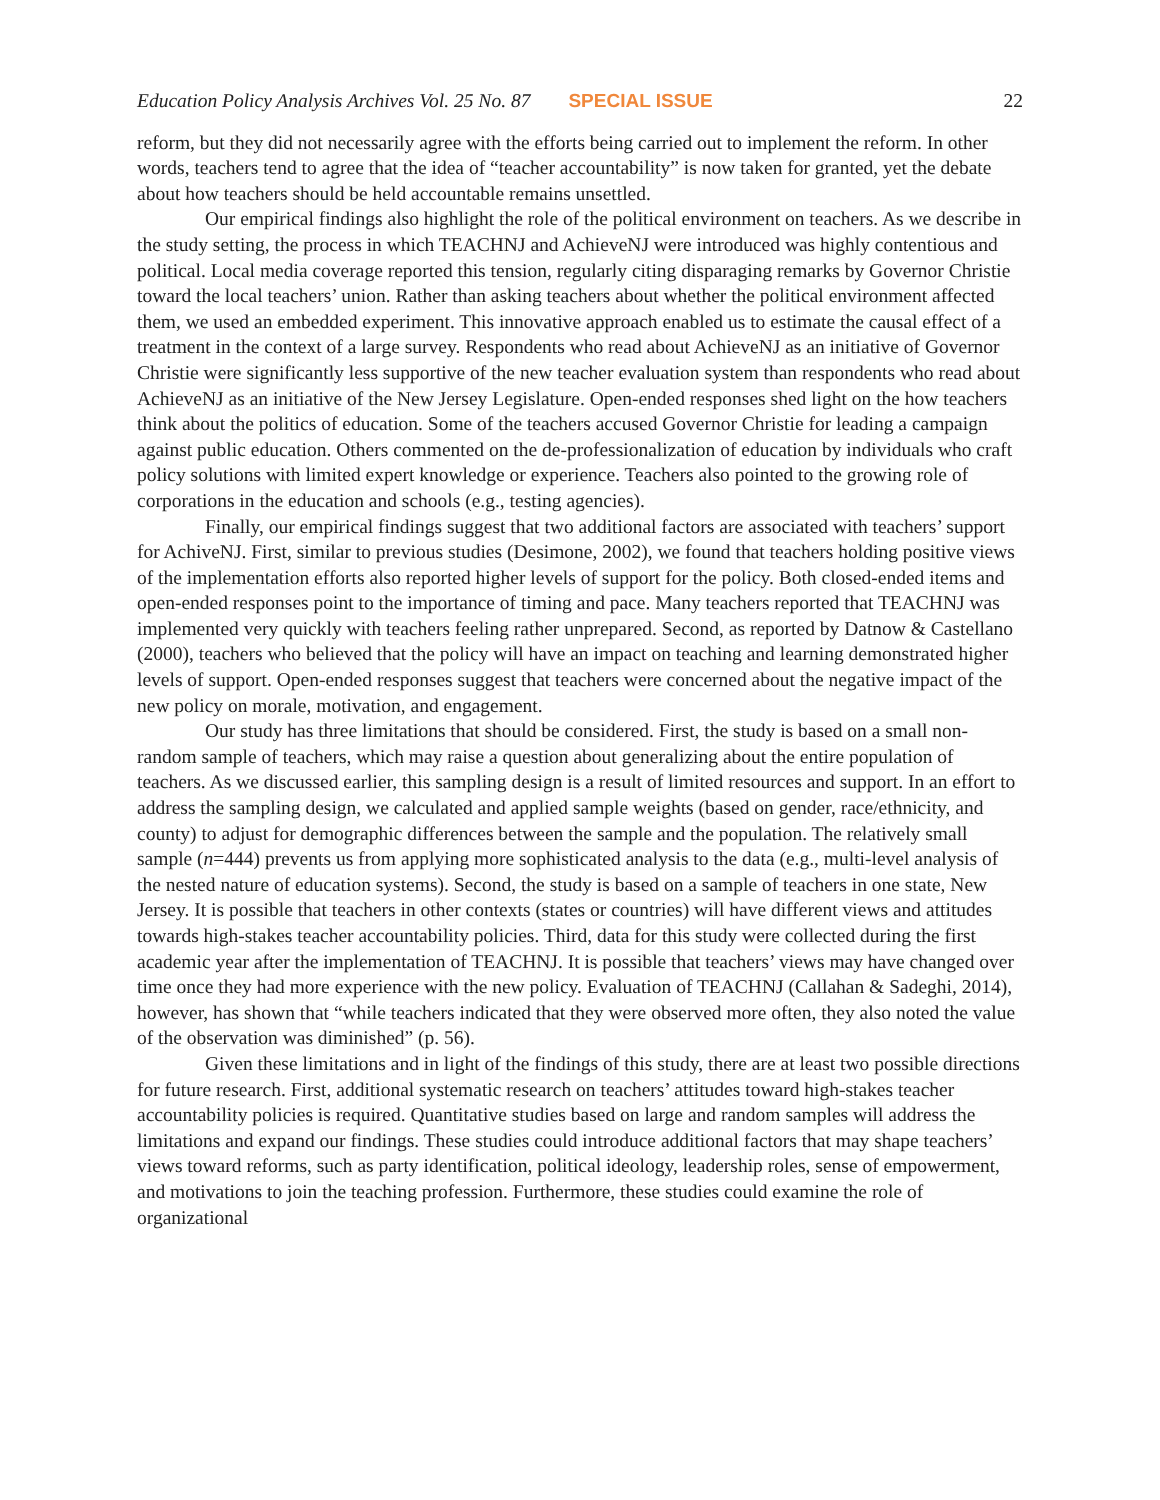Education Policy Analysis Archives Vol. 25 No. 87 SPECIAL ISSUE 22
reform, but they did not necessarily agree with the efforts being carried out to implement the reform. In other words, teachers tend to agree that the idea of “teacher accountability” is now taken for granted, yet the debate about how teachers should be held accountable remains unsettled.
Our empirical findings also highlight the role of the political environment on teachers. As we describe in the study setting, the process in which TEACHNJ and AchieveNJ were introduced was highly contentious and political. Local media coverage reported this tension, regularly citing disparaging remarks by Governor Christie toward the local teachers’ union. Rather than asking teachers about whether the political environment affected them, we used an embedded experiment. This innovative approach enabled us to estimate the causal effect of a treatment in the context of a large survey. Respondents who read about AchieveNJ as an initiative of Governor Christie were significantly less supportive of the new teacher evaluation system than respondents who read about AchieveNJ as an initiative of the New Jersey Legislature. Open-ended responses shed light on the how teachers think about the politics of education. Some of the teachers accused Governor Christie for leading a campaign against public education. Others commented on the de-professionalization of education by individuals who craft policy solutions with limited expert knowledge or experience. Teachers also pointed to the growing role of corporations in the education and schools (e.g., testing agencies).
Finally, our empirical findings suggest that two additional factors are associated with teachers’ support for AchiveNJ. First, similar to previous studies (Desimone, 2002), we found that teachers holding positive views of the implementation efforts also reported higher levels of support for the policy. Both closed-ended items and open-ended responses point to the importance of timing and pace. Many teachers reported that TEACHNJ was implemented very quickly with teachers feeling rather unprepared. Second, as reported by Datnow & Castellano (2000), teachers who believed that the policy will have an impact on teaching and learning demonstrated higher levels of support. Open-ended responses suggest that teachers were concerned about the negative impact of the new policy on morale, motivation, and engagement.
Our study has three limitations that should be considered. First, the study is based on a small non-random sample of teachers, which may raise a question about generalizing about the entire population of teachers. As we discussed earlier, this sampling design is a result of limited resources and support. In an effort to address the sampling design, we calculated and applied sample weights (based on gender, race/ethnicity, and county) to adjust for demographic differences between the sample and the population. The relatively small sample (n=444) prevents us from applying more sophisticated analysis to the data (e.g., multi-level analysis of the nested nature of education systems). Second, the study is based on a sample of teachers in one state, New Jersey. It is possible that teachers in other contexts (states or countries) will have different views and attitudes towards high-stakes teacher accountability policies. Third, data for this study were collected during the first academic year after the implementation of TEACHNJ. It is possible that teachers’ views may have changed over time once they had more experience with the new policy. Evaluation of TEACHNJ (Callahan & Sadeghi, 2014), however, has shown that “while teachers indicated that they were observed more often, they also noted the value of the observation was diminished” (p. 56).
Given these limitations and in light of the findings of this study, there are at least two possible directions for future research. First, additional systematic research on teachers’ attitudes toward high-stakes teacher accountability policies is required. Quantitative studies based on large and random samples will address the limitations and expand our findings. These studies could introduce additional factors that may shape teachers’ views toward reforms, such as party identification, political ideology, leadership roles, sense of empowerment, and motivations to join the teaching profession. Furthermore, these studies could examine the role of organizational